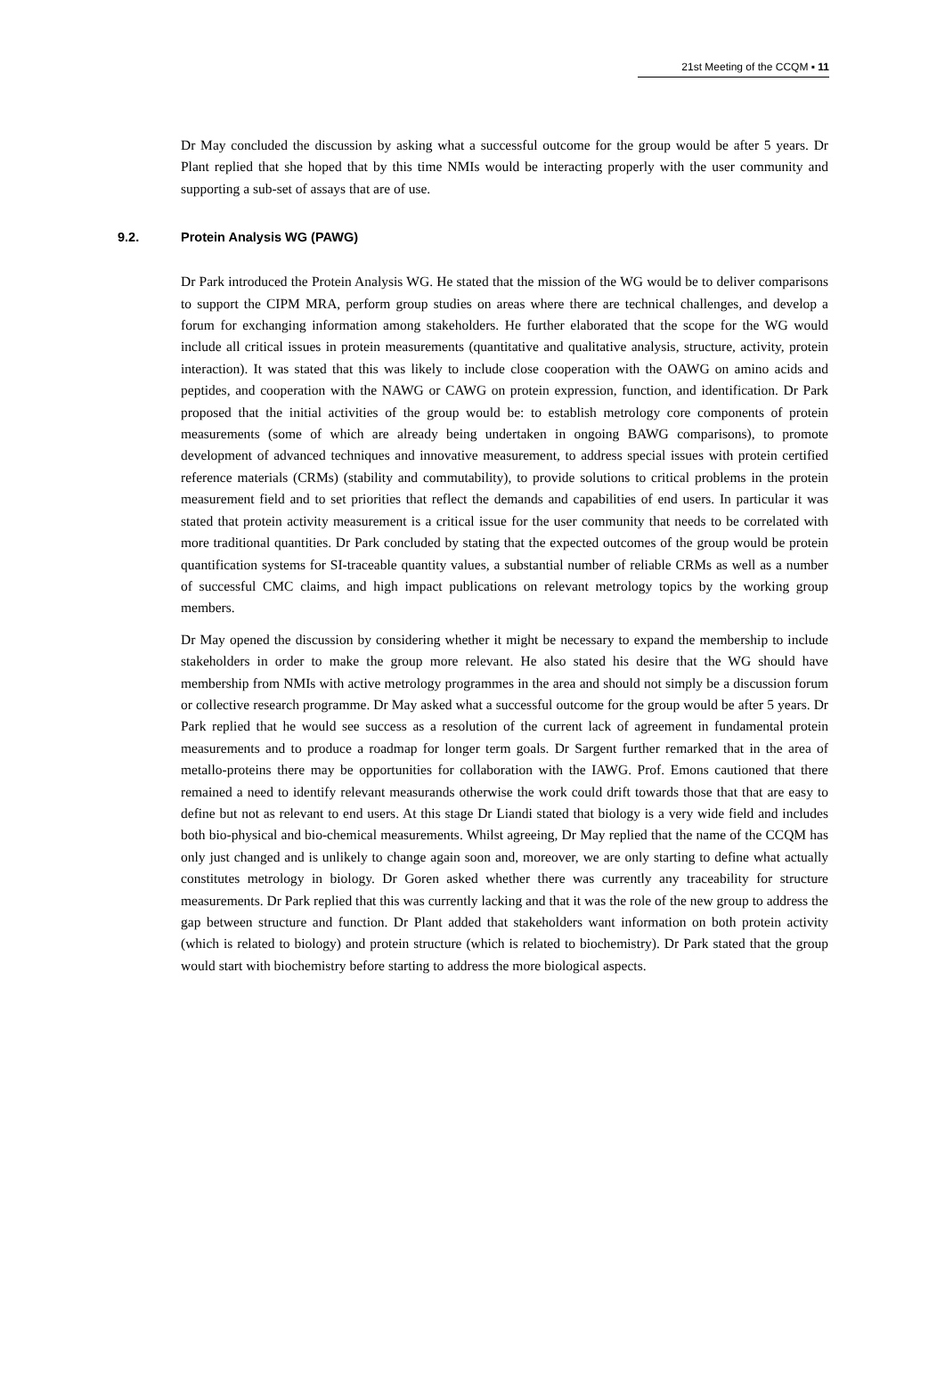21st Meeting of the CCQM ▪ 11
Dr May concluded the discussion by asking what a successful outcome for the group would be after 5 years. Dr Plant replied that she hoped that by this time NMIs would be interacting properly with the user community and supporting a sub-set of assays that are of use.
9.2. Protein Analysis WG (PAWG)
Dr Park introduced the Protein Analysis WG. He stated that the mission of the WG would be to deliver comparisons to support the CIPM MRA, perform group studies on areas where there are technical challenges, and develop a forum for exchanging information among stakeholders. He further elaborated that the scope for the WG would include all critical issues in protein measurements (quantitative and qualitative analysis, structure, activity, protein interaction). It was stated that this was likely to include close cooperation with the OAWG on amino acids and peptides, and cooperation with the NAWG or CAWG on protein expression, function, and identification. Dr Park proposed that the initial activities of the group would be: to establish metrology core components of protein measurements (some of which are already being undertaken in ongoing BAWG comparisons), to promote development of advanced techniques and innovative measurement, to address special issues with protein certified reference materials (CRMs) (stability and commutability), to provide solutions to critical problems in the protein measurement field and to set priorities that reflect the demands and capabilities of end users. In particular it was stated that protein activity measurement is a critical issue for the user community that needs to be correlated with more traditional quantities. Dr Park concluded by stating that the expected outcomes of the group would be protein quantification systems for SI-traceable quantity values, a substantial number of reliable CRMs as well as a number of successful CMC claims, and high impact publications on relevant metrology topics by the working group members.
Dr May opened the discussion by considering whether it might be necessary to expand the membership to include stakeholders in order to make the group more relevant. He also stated his desire that the WG should have membership from NMIs with active metrology programmes in the area and should not simply be a discussion forum or collective research programme. Dr May asked what a successful outcome for the group would be after 5 years. Dr Park replied that he would see success as a resolution of the current lack of agreement in fundamental protein measurements and to produce a roadmap for longer term goals. Dr Sargent further remarked that in the area of metallo-proteins there may be opportunities for collaboration with the IAWG. Prof. Emons cautioned that there remained a need to identify relevant measurands otherwise the work could drift towards those that that are easy to define but not as relevant to end users. At this stage Dr Liandi stated that biology is a very wide field and includes both bio-physical and bio-chemical measurements. Whilst agreeing, Dr May replied that the name of the CCQM has only just changed and is unlikely to change again soon and, moreover, we are only starting to define what actually constitutes metrology in biology. Dr Goren asked whether there was currently any traceability for structure measurements. Dr Park replied that this was currently lacking and that it was the role of the new group to address the gap between structure and function. Dr Plant added that stakeholders want information on both protein activity (which is related to biology) and protein structure (which is related to biochemistry). Dr Park stated that the group would start with biochemistry before starting to address the more biological aspects.